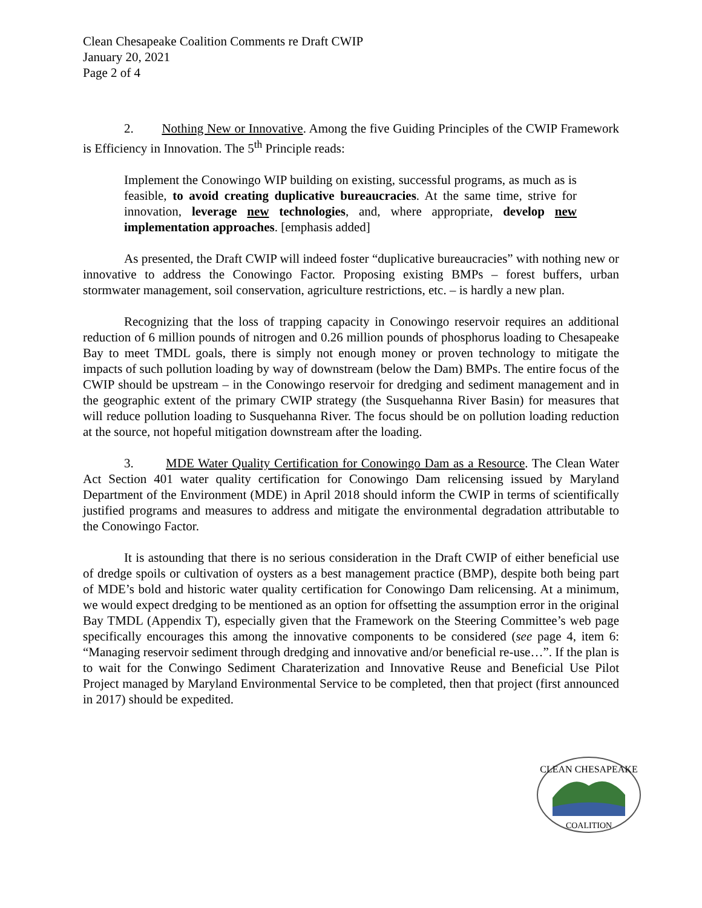Clean Chesapeake Coalition Comments re Draft CWIP
January 20, 2021
Page 2 of 4
2. Nothing New or Innovative. Among the five Guiding Principles of the CWIP Framework is Efficiency in Innovation. The 5<sup>th</sup> Principle reads:
Implement the Conowingo WIP building on existing, successful programs, as much as is feasible, to avoid creating duplicative bureaucracies. At the same time, strive for innovation, leverage new technologies, and, where appropriate, develop new implementation approaches. [emphasis added]
As presented, the Draft CWIP will indeed foster “duplicative bureaucracies” with nothing new or innovative to address the Conowingo Factor. Proposing existing BMPs – forest buffers, urban stormwater management, soil conservation, agriculture restrictions, etc. – is hardly a new plan.
Recognizing that the loss of trapping capacity in Conowingo reservoir requires an additional reduction of 6 million pounds of nitrogen and 0.26 million pounds of phosphorus loading to Chesapeake Bay to meet TMDL goals, there is simply not enough money or proven technology to mitigate the impacts of such pollution loading by way of downstream (below the Dam) BMPs. The entire focus of the CWIP should be upstream – in the Conowingo reservoir for dredging and sediment management and in the geographic extent of the primary CWIP strategy (the Susquehanna River Basin) for measures that will reduce pollution loading to Susquehanna River. The focus should be on pollution loading reduction at the source, not hopeful mitigation downstream after the loading.
3. MDE Water Quality Certification for Conowingo Dam as a Resource. The Clean Water Act Section 401 water quality certification for Conowingo Dam relicensing issued by Maryland Department of the Environment (MDE) in April 2018 should inform the CWIP in terms of scientifically justified programs and measures to address and mitigate the environmental degradation attributable to the Conowingo Factor.
It is astounding that there is no serious consideration in the Draft CWIP of either beneficial use of dredge spoils or cultivation of oysters as a best management practice (BMP), despite both being part of MDE’s bold and historic water quality certification for Conowingo Dam relicensing. At a minimum, we would expect dredging to be mentioned as an option for offsetting the assumption error in the original Bay TMDL (Appendix T), especially given that the Framework on the Steering Committee’s web page specifically encourages this among the innovative components to be considered (see page 4, item 6: “Managing reservoir sediment through dredging and innovative and/or beneficial re-use…”. If the plan is to wait for the Conwingo Sediment Charaterization and Innovative Reuse and Beneficial Use Pilot Project managed by Maryland Environmental Service to be completed, then that project (first announced in 2017) should be expedited.
CLEAN CHESAPEAKE
COALITION